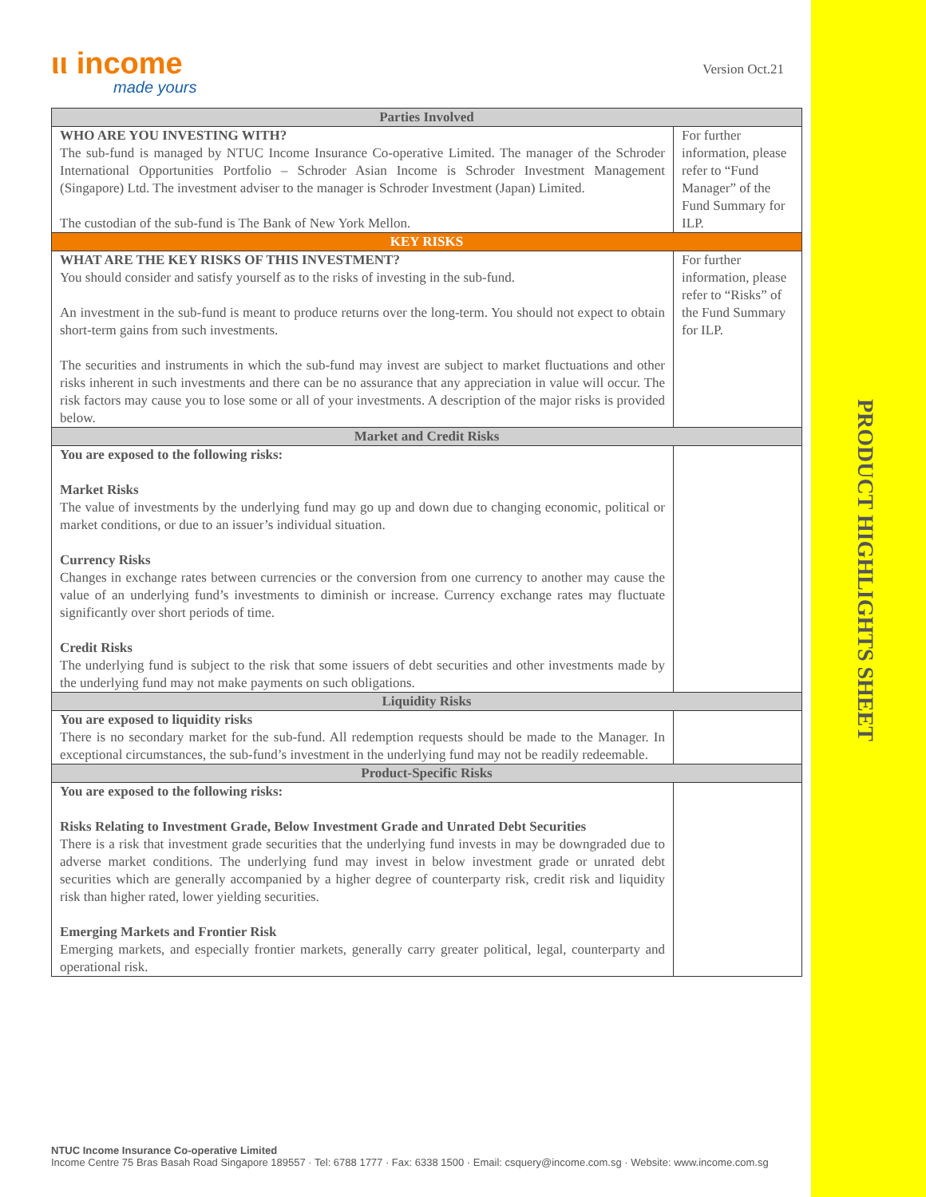ιι income
made yours
Version Oct.21
| Parties Involved | |
| --- | --- |
| WHO ARE YOU INVESTING WITH? The sub-fund is managed by NTUC Income Insurance Co-operative Limited. The manager of the Schroder International Opportunities Portfolio – Schroder Asian Income is Schroder Investment Management (Singapore) Ltd. The investment adviser to the manager is Schroder Investment (Japan) Limited. The custodian of the sub-fund is The Bank of New York Mellon. | For further information, please refer to “Fund Manager” of the Fund Summary for ILP. |
| KEY RISKS | |
| WHAT ARE THE KEY RISKS OF THIS INVESTMENT? You should consider and satisfy yourself as to the risks of investing in the sub-fund. An investment in the sub-fund is meant to produce returns over the long-term. You should not expect to obtain short-term gains from such investments. The securities and instruments in which the sub-fund may invest are subject to market fluctuations and other risks inherent in such investments and there can be no assurance that any appreciation in value will occur. The risk factors may cause you to lose some or all of your investments. A description of the major risks is provided below. | For further information, please refer to “Risks” of the Fund Summary for ILP. |
| Market and Credit Risks | |
| You are exposed to the following risks: Market Risks The value of investments by the underlying fund may go up and down due to changing economic, political or market conditions, or due to an issuer’s individual situation. Currency Risks Changes in exchange rates between currencies or the conversion from one currency to another may cause the value of an underlying fund’s investments to diminish or increase. Currency exchange rates may fluctuate significantly over short periods of time. Credit Risks The underlying fund is subject to the risk that some issuers of debt securities and other investments made by the underlying fund may not make payments on such obligations. | |
| Liquidity Risks | |
| You are exposed to liquidity risks There is no secondary market for the sub-fund. All redemption requests should be made to the Manager. In exceptional circumstances, the sub-fund’s investment in the underlying fund may not be readily redeemable. | |
| Product-Specific Risks | |
| You are exposed to the following risks: Risks Relating to Investment Grade, Below Investment Grade and Unrated Debt Securities There is a risk that investment grade securities that the underlying fund invests in may be downgraded due to adverse market conditions. The underlying fund may invest in below investment grade or unrated debt securities which are generally accompanied by a higher degree of counterparty risk, credit risk and liquidity risk than higher rated, lower yielding securities. Emerging Markets and Frontier Risk Emerging markets, and especially frontier markets, generally carry greater political, legal, counterparty and operational risk. | |
PRODUCT HIGHLIGHTS SHEET
NTUC Income Insurance Co-operative Limited
Income Centre 75 Bras Basah Road Singapore 189557 · Tel: 6788 1777 · Fax: 6338 1500 · Email: csquery@income.com.sg · Website: www.income.com.sg